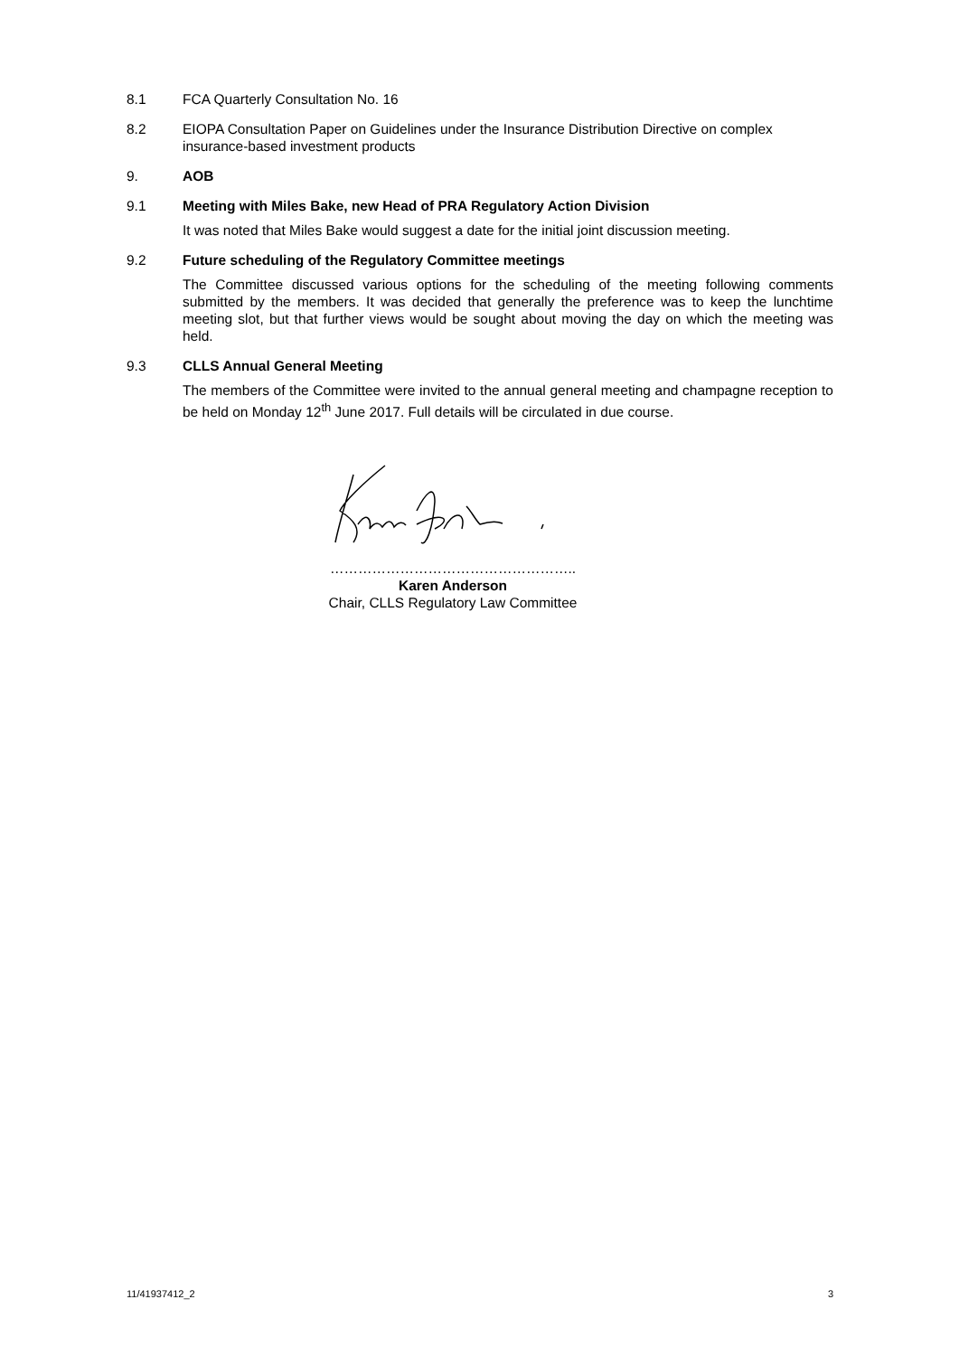8.1 FCA Quarterly Consultation No. 16
8.2 EIOPA Consultation Paper on Guidelines under the Insurance Distribution Directive on complex insurance-based investment products
9. AOB
9.1 Meeting with Miles Bake, new Head of PRA Regulatory Action Division
It was noted that Miles Bake would suggest a date for the initial joint discussion meeting.
9.2 Future scheduling of the Regulatory Committee meetings
The Committee discussed various options for the scheduling of the meeting following comments submitted by the members. It was decided that generally the preference was to keep the lunchtime meeting slot, but that further views would be sought about moving the day on which the meeting was held.
9.3 CLLS Annual General Meeting
The members of the Committee were invited to the annual general meeting and champagne reception to be held on Monday 12<sup>th</sup> June 2017. Full details will be circulated in due course.
……………………………………………..
Karen Anderson
Chair, CLLS Regulatory Law Committee
11/41937412_2 3